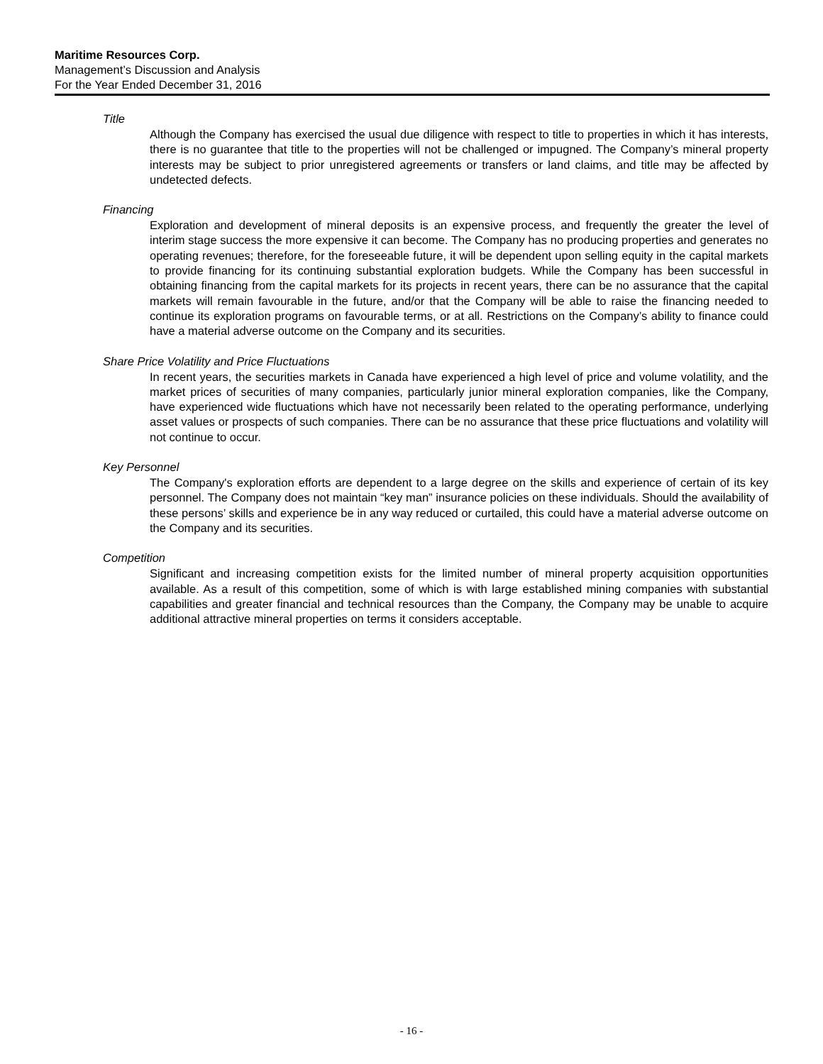Maritime Resources Corp.
Management’s Discussion and Analysis
For the Year Ended December 31, 2016
Title
Although the Company has exercised the usual due diligence with respect to title to properties in which it has interests, there is no guarantee that title to the properties will not be challenged or impugned. The Company’s mineral property interests may be subject to prior unregistered agreements or transfers or land claims, and title may be affected by undetected defects.
Financing
Exploration and development of mineral deposits is an expensive process, and frequently the greater the level of interim stage success the more expensive it can become. The Company has no producing properties and generates no operating revenues; therefore, for the foreseeable future, it will be dependent upon selling equity in the capital markets to provide financing for its continuing substantial exploration budgets. While the Company has been successful in obtaining financing from the capital markets for its projects in recent years, there can be no assurance that the capital markets will remain favourable in the future, and/or that the Company will be able to raise the financing needed to continue its exploration programs on favourable terms, or at all. Restrictions on the Company’s ability to finance could have a material adverse outcome on the Company and its securities.
Share Price Volatility and Price Fluctuations
In recent years, the securities markets in Canada have experienced a high level of price and volume volatility, and the market prices of securities of many companies, particularly junior mineral exploration companies, like the Company, have experienced wide fluctuations which have not necessarily been related to the operating performance, underlying asset values or prospects of such companies. There can be no assurance that these price fluctuations and volatility will not continue to occur.
Key Personnel
The Company's exploration efforts are dependent to a large degree on the skills and experience of certain of its key personnel. The Company does not maintain “key man” insurance policies on these individuals. Should the availability of these persons’ skills and experience be in any way reduced or curtailed, this could have a material adverse outcome on the Company and its securities.
Competition
Significant and increasing competition exists for the limited number of mineral property acquisition opportunities available. As a result of this competition, some of which is with large established mining companies with substantial capabilities and greater financial and technical resources than the Company, the Company may be unable to acquire additional attractive mineral properties on terms it considers acceptable.
- 16 -